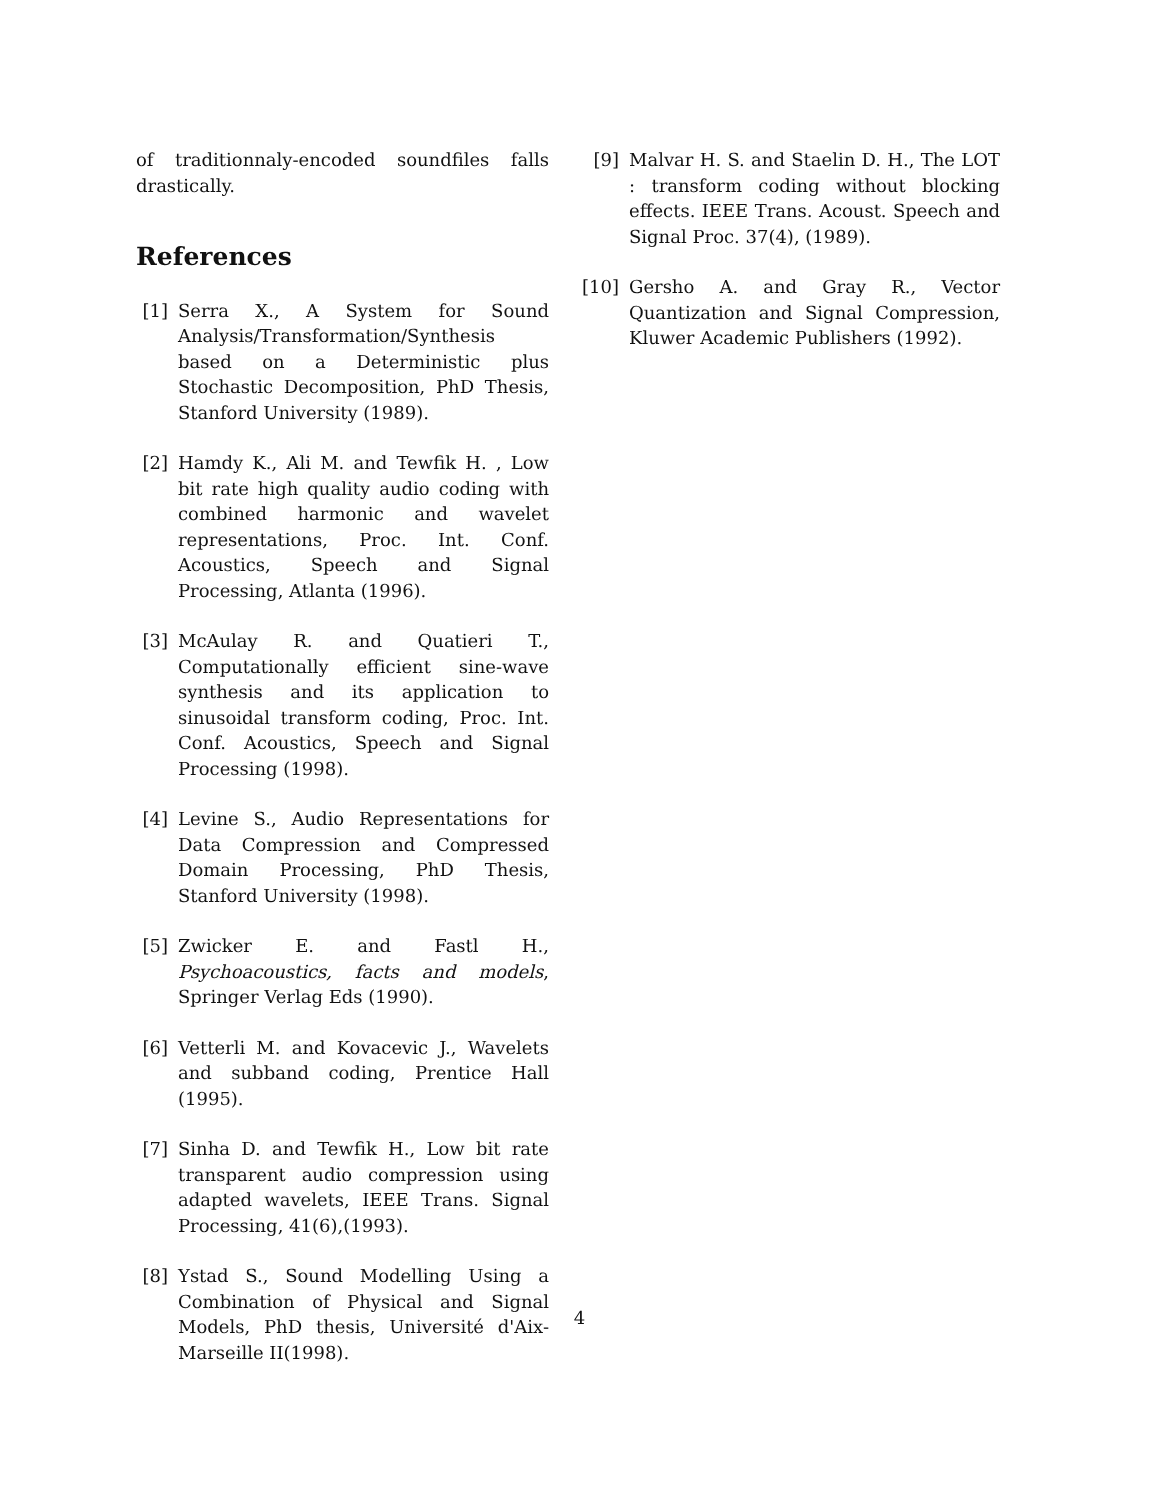of traditionnaly-encoded soundfiles falls drastically.
References
[1] Serra X., A System for Sound Analysis/Transformation/Synthesis based on a Deterministic plus Stochastic Decomposition, PhD Thesis, Stanford University (1989).
[2] Hamdy K., Ali M. and Tewfik H. , Low bit rate high quality audio coding with combined harmonic and wavelet representations, Proc. Int. Conf. Acoustics, Speech and Signal Processing, Atlanta (1996).
[3] McAulay R. and Quatieri T., Computationally efficient sine-wave synthesis and its application to sinusoidal transform coding, Proc. Int. Conf. Acoustics, Speech and Signal Processing (1998).
[4] Levine S., Audio Representations for Data Compression and Compressed Domain Processing, PhD Thesis, Stanford University (1998).
[5] Zwicker E. and Fastl H., Psychoacoustics, facts and models, Springer Verlag Eds (1990).
[6] Vetterli M. and Kovacevic J., Wavelets and subband coding, Prentice Hall (1995).
[7] Sinha D. and Tewfik H., Low bit rate transparent audio compression using adapted wavelets, IEEE Trans. Signal Processing, 41(6),(1993).
[8] Ystad S., Sound Modelling Using a Combination of Physical and Signal Models, PhD thesis, Université d'Aix-Marseille II(1998).
[9] Malvar H. S. and Staelin D. H., The LOT : transform coding without blocking effects. IEEE Trans. Acoust. Speech and Signal Proc. 37(4), (1989).
[10] Gersho A. and Gray R., Vector Quantization and Signal Compression, Kluwer Academic Publishers (1992).
4